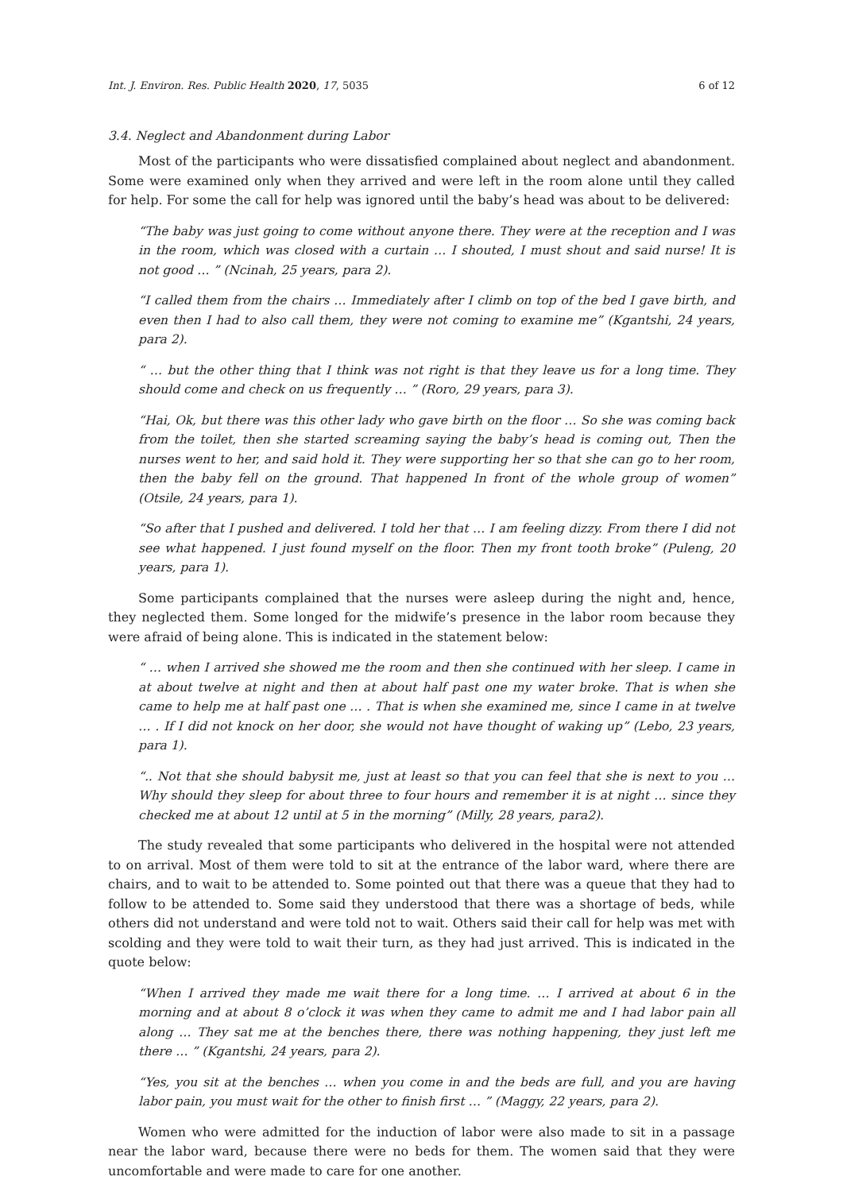Int. J. Environ. Res. Public Health 2020, 17, 5035 6 of 12
3.4. Neglect and Abandonment during Labor
Most of the participants who were dissatisfied complained about neglect and abandonment. Some were examined only when they arrived and were left in the room alone until they called for help. For some the call for help was ignored until the baby’s head was about to be delivered:
“The baby was just going to come without anyone there. They were at the reception and I was in the room, which was closed with a curtain … I shouted, I must shout and said nurse! It is not good … ” (Ncinah, 25 years, para 2).
“I called them from the chairs … Immediately after I climb on top of the bed I gave birth, and even then I had to also call them, they were not coming to examine me” (Kgantshi, 24 years, para 2).
“ … but the other thing that I think was not right is that they leave us for a long time. They should come and check on us frequently … ” (Roro, 29 years, para 3).
“Hai, Ok, but there was this other lady who gave birth on the floor … So she was coming back from the toilet, then she started screaming saying the baby’s head is coming out, Then the nurses went to her, and said hold it. They were supporting her so that she can go to her room, then the baby fell on the ground. That happened In front of the whole group of women” (Otsile, 24 years, para 1).
“So after that I pushed and delivered. I told her that … I am feeling dizzy. From there I did not see what happened. I just found myself on the floor. Then my front tooth broke” (Puleng, 20 years, para 1).
Some participants complained that the nurses were asleep during the night and, hence, they neglected them. Some longed for the midwife’s presence in the labor room because they were afraid of being alone. This is indicated in the statement below:
“ … when I arrived she showed me the room and then she continued with her sleep. I came in at about twelve at night and then at about half past one my water broke. That is when she came to help me at half past one … . That is when she examined me, since I came in at twelve … . If I did not knock on her door, she would not have thought of waking up” (Lebo, 23 years, para 1).
“.. Not that she should babysit me, just at least so that you can feel that she is next to you … Why should they sleep for about three to four hours and remember it is at night … since they checked me at about 12 until at 5 in the morning” (Milly, 28 years, para2).
The study revealed that some participants who delivered in the hospital were not attended to on arrival. Most of them were told to sit at the entrance of the labor ward, where there are chairs, and to wait to be attended to. Some pointed out that there was a queue that they had to follow to be attended to. Some said they understood that there was a shortage of beds, while others did not understand and were told not to wait. Others said their call for help was met with scolding and they were told to wait their turn, as they had just arrived. This is indicated in the quote below:
“When I arrived they made me wait there for a long time. … I arrived at about 6 in the morning and at about 8 o’clock it was when they came to admit me and I had labor pain all along … They sat me at the benches there, there was nothing happening, they just left me there … ” (Kgantshi, 24 years, para 2).
“Yes, you sit at the benches … when you come in and the beds are full, and you are having labor pain, you must wait for the other to finish first … ” (Maggy, 22 years, para 2).
Women who were admitted for the induction of labor were also made to sit in a passage near the labor ward, because there were no beds for them. The women said that they were uncomfortable and were made to care for one another.